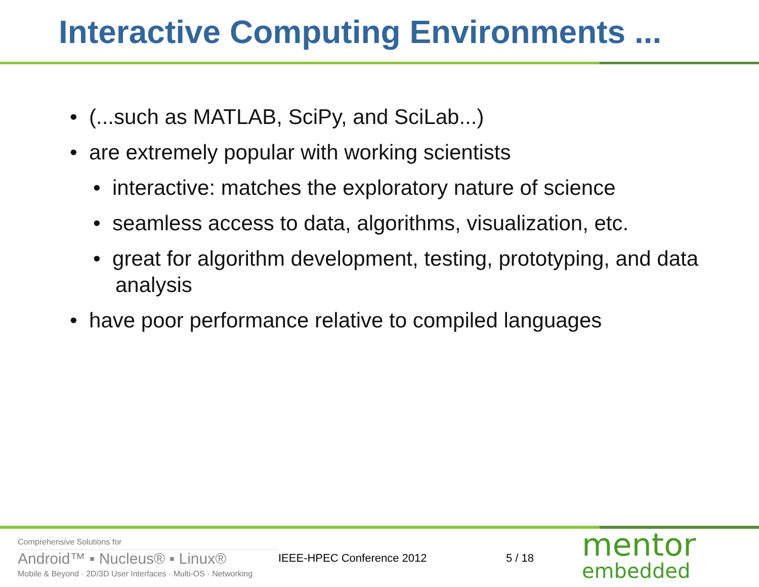Interactive Computing Environments ...
• (...such as MATLAB, SciPy, and SciLab...)
• are extremely popular with working scientists
• interactive: matches the exploratory nature of science
• seamless access to data, algorithms, visualization, etc.
• great for algorithm development, testing, prototyping, and data analysis
• have poor performance relative to compiled languages
Comprehensive Solutions for
Android™ ▪ Nucleus® ▪ Linux®
Mobile & Beyond · 2D/3D User Interfaces · Multi-OS · Networking
IEEE-HPEC Conference 2012 5 / 18
mentor
embedded